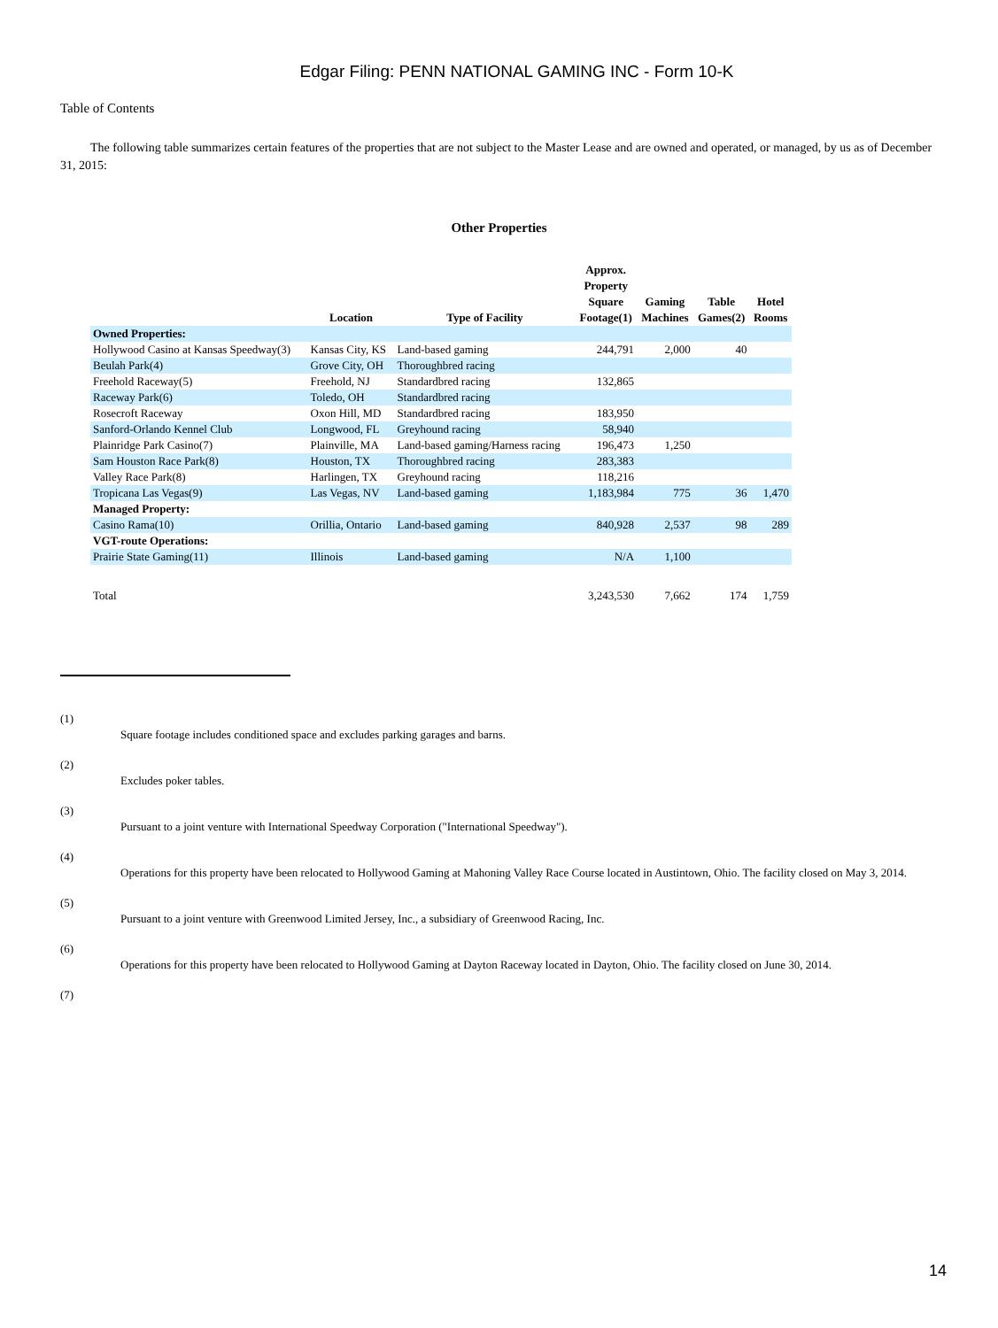Edgar Filing: PENN NATIONAL GAMING INC - Form 10-K
Table of Contents
The following table summarizes certain features of the properties that are not subject to the Master Lease and are owned and operated, or managed, by us as of December 31, 2015:
Other Properties
| | Location | Type of Facility | Approx. Property Square Footage(1) | Gaming Machines | Table Games(2) | Hotel Rooms |
| --- | --- | --- | --- | --- | --- | --- |
| Owned Properties: | | | | | | |
| Hollywood Casino at Kansas Speedway(3) | Kansas City, KS | Land-based gaming | 244,791 | 2,000 | 40 | |
| Beulah Park(4) | Grove City, OH | Thoroughbred racing | | | | |
| Freehold Raceway(5) | Freehold, NJ | Standardbred racing | 132,865 | | | |
| Raceway Park(6) | Toledo, OH | Standardbred racing | | | | |
| Rosecroft Raceway | Oxon Hill, MD | Standardbred racing | 183,950 | | | |
| Sanford-Orlando Kennel Club | Longwood, FL | Greyhound racing | 58,940 | | | |
| Plainridge Park Casino(7) | Plainville, MA | Land-based gaming/Harness racing | 196,473 | 1,250 | | |
| Sam Houston Race Park(8) | Houston, TX | Thoroughbred racing | 283,383 | | | |
| Valley Race Park(8) | Harlingen, TX | Greyhound racing | 118,216 | | | |
| Tropicana Las Vegas(9) | Las Vegas, NV | Land-based gaming | 1,183,984 | 775 | 36 | 1,470 |
| Managed Property: | | | | | | |
| Casino Rama(10) | Orillia, Ontario | Land-based gaming | 840,928 | 2,537 | 98 | 289 |
| VGT-route Operations: | | | | | | |
| Prairie State Gaming(11) | Illinois | Land-based gaming | N/A | 1,100 | | |
| Total | | | 3,243,530 | 7,662 | 174 | 1,759 |
(1)
Square footage includes conditioned space and excludes parking garages and barns.
(2)
Excludes poker tables.
(3)
Pursuant to a joint venture with International Speedway Corporation ("International Speedway").
(4)
Operations for this property have been relocated to Hollywood Gaming at Mahoning Valley Race Course located in Austintown, Ohio. The facility closed on May 3, 2014.
(5)
Pursuant to a joint venture with Greenwood Limited Jersey, Inc., a subsidiary of Greenwood Racing, Inc.
(6)
Operations for this property have been relocated to Hollywood Gaming at Dayton Raceway located in Dayton, Ohio. The facility closed on June 30, 2014.
(7)
14